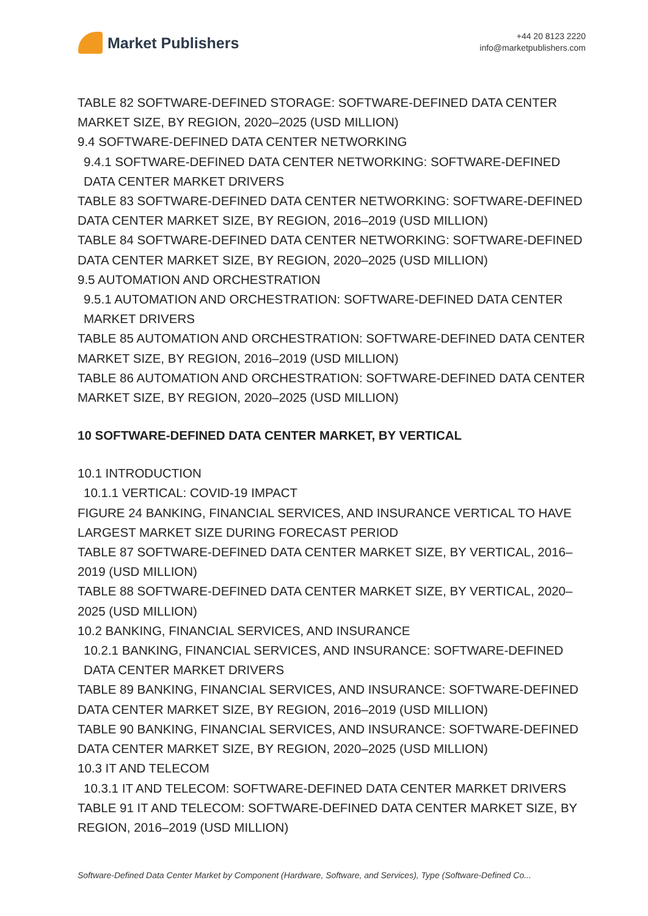Market Publishers
+44 20 8123 2220
info@marketpublishers.com
TABLE 82 SOFTWARE-DEFINED STORAGE: SOFTWARE-DEFINED DATA CENTER MARKET SIZE, BY REGION, 2020–2025 (USD MILLION)
9.4 SOFTWARE-DEFINED DATA CENTER NETWORKING
9.4.1 SOFTWARE-DEFINED DATA CENTER NETWORKING: SOFTWARE-DEFINED DATA CENTER MARKET DRIVERS
TABLE 83 SOFTWARE-DEFINED DATA CENTER NETWORKING: SOFTWARE-DEFINED DATA CENTER MARKET SIZE, BY REGION, 2016–2019 (USD MILLION)
TABLE 84 SOFTWARE-DEFINED DATA CENTER NETWORKING: SOFTWARE-DEFINED DATA CENTER MARKET SIZE, BY REGION, 2020–2025 (USD MILLION)
9.5 AUTOMATION AND ORCHESTRATION
9.5.1 AUTOMATION AND ORCHESTRATION: SOFTWARE-DEFINED DATA CENTER MARKET DRIVERS
TABLE 85 AUTOMATION AND ORCHESTRATION: SOFTWARE-DEFINED DATA CENTER MARKET SIZE, BY REGION, 2016–2019 (USD MILLION)
TABLE 86 AUTOMATION AND ORCHESTRATION: SOFTWARE-DEFINED DATA CENTER MARKET SIZE, BY REGION, 2020–2025 (USD MILLION)
10 SOFTWARE-DEFINED DATA CENTER MARKET, BY VERTICAL
10.1 INTRODUCTION
10.1.1 VERTICAL: COVID-19 IMPACT
FIGURE 24 BANKING, FINANCIAL SERVICES, AND INSURANCE VERTICAL TO HAVE LARGEST MARKET SIZE DURING FORECAST PERIOD
TABLE 87 SOFTWARE-DEFINED DATA CENTER MARKET SIZE, BY VERTICAL, 2016–2019 (USD MILLION)
TABLE 88 SOFTWARE-DEFINED DATA CENTER MARKET SIZE, BY VERTICAL, 2020–2025 (USD MILLION)
10.2 BANKING, FINANCIAL SERVICES, AND INSURANCE
10.2.1 BANKING, FINANCIAL SERVICES, AND INSURANCE: SOFTWARE-DEFINED DATA CENTER MARKET DRIVERS
TABLE 89 BANKING, FINANCIAL SERVICES, AND INSURANCE: SOFTWARE-DEFINED DATA CENTER MARKET SIZE, BY REGION, 2016–2019 (USD MILLION)
TABLE 90 BANKING, FINANCIAL SERVICES, AND INSURANCE: SOFTWARE-DEFINED DATA CENTER MARKET SIZE, BY REGION, 2020–2025 (USD MILLION)
10.3 IT AND TELECOM
10.3.1 IT AND TELECOM: SOFTWARE-DEFINED DATA CENTER MARKET DRIVERS
TABLE 91 IT AND TELECOM: SOFTWARE-DEFINED DATA CENTER MARKET SIZE, BY REGION, 2016–2019 (USD MILLION)
Software-Defined Data Center Market by Component (Hardware, Software, and Services), Type (Software-Defined Co...